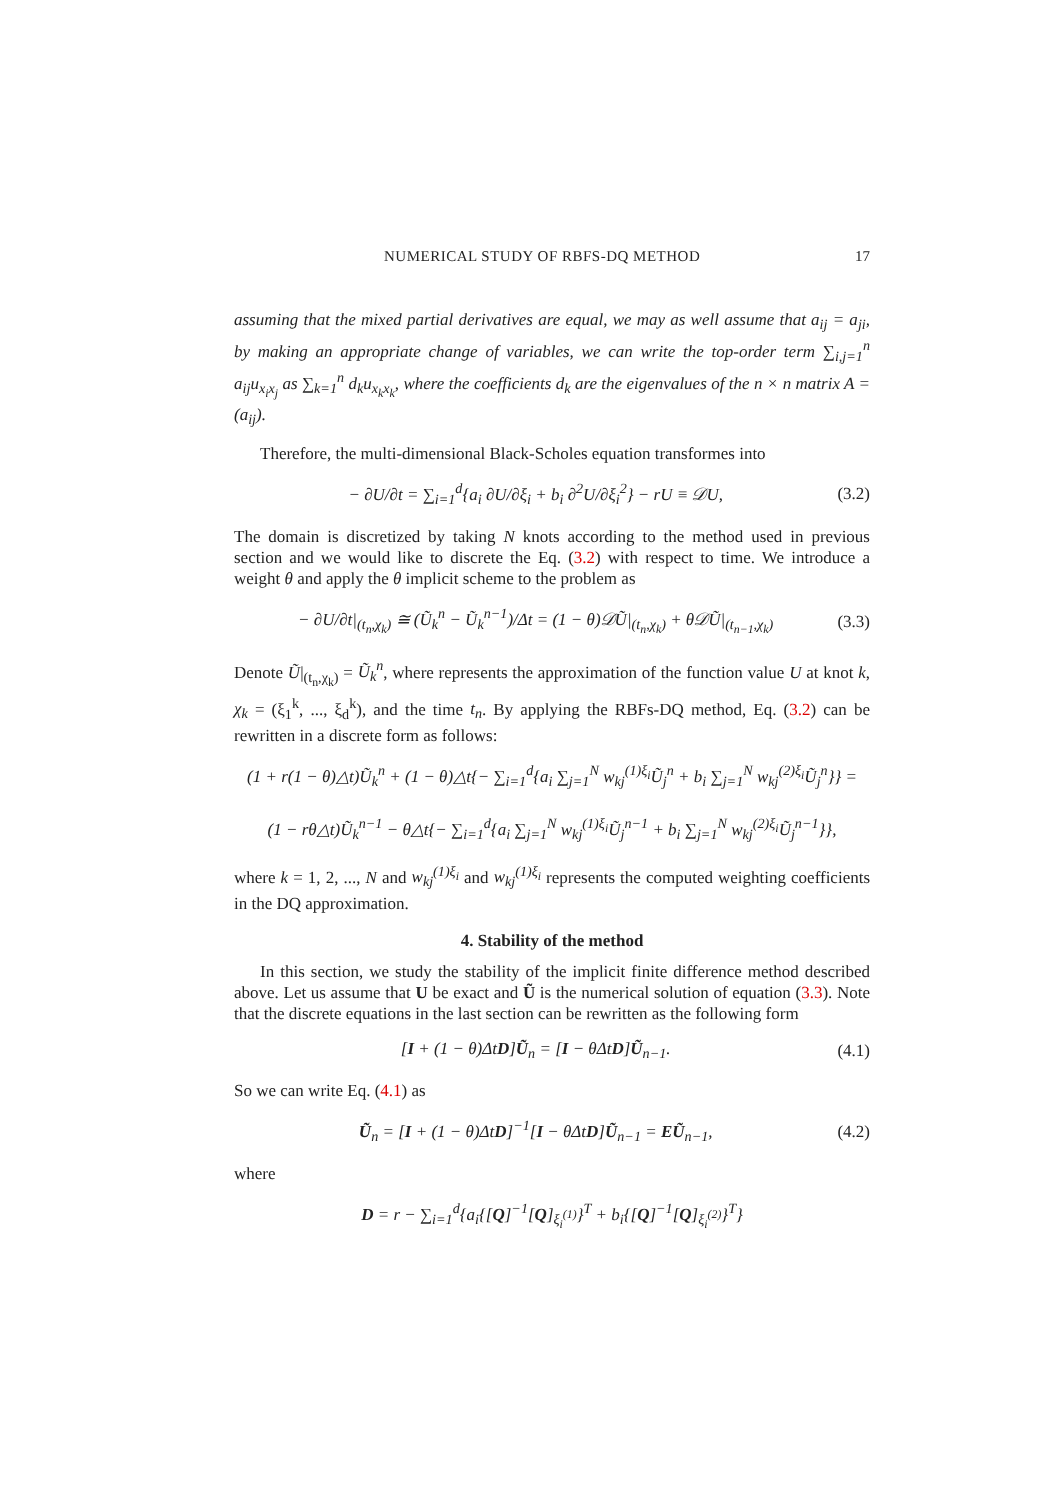NUMERICAL STUDY OF RBFS-DQ METHOD 17
assuming that the mixed partial derivatives are equal, we may as well assume that a<sub>ij</sub> = a<sub>ji</sub>, by making an appropriate change of variables, we can write the top-order term ∑<sub>i,j=1</sub><sup>n</sup> a<sub>ij</sub>u<sub>x<sub>i</sub>x<sub>j</sub></sub> as ∑<sub>k=1</sub><sup>n</sup> d<sub>k</sub>u<sub>x<sub>k</sub>x<sub>k</sub></sub>, where the coefficients d<sub>k</sub> are the eigenvalues of the n × n matrix A = (a<sub>ij</sub>).
Therefore, the multi-dimensional Black-Scholes equation transformes into
− ∂U/∂t = ∑<sub>i=1</sub><sup>d</sup>{a<sub>i</sub> ∂U/∂ξ<sub>i</sub> + b<sub>i</sub> ∂<sup>2</sup>U/∂ξ<sub>i</sub><sup>2</sup>} − rU ≡ 𝒟U, (3.2)
The domain is discretized by taking N knots according to the method used in previous section and we would like to discrete the Eq. (3.2) with respect to time. We introduce a weight θ and apply the θ implicit scheme to the problem as
− ∂U/∂t|<sub>(t<sub>n</sub>,χ<sub>k</sub>)</sub> ≅ (Ũ<sub>k</sub><sup>n</sup> − Ũ<sub>k</sub><sup>n−1</sup>)/Δt = (1 − θ)𝒟Ũ|<sub>(t<sub>n</sub>,χ<sub>k</sub>)</sub> + θ𝒟Ũ|<sub>(t<sub>n−1</sub>,χ<sub>k</sub>)</sub> (3.3)
Denote Ũ|<sub>(t<sub>n</sub>,χ<sub>k</sub>)</sub> = Ũ<sub>k</sub><sup>n</sup>, where represents the approximation of the function value U at knot k, χ<sub>k</sub> = (ξ<sub>1</sub><sup>k</sup>, ..., ξ<sub>d</sub><sup>k</sup>), and the time t<sub>n</sub>. By applying the RBFs-DQ method, Eq. (3.2) can be rewritten in a discrete form as follows:
(1 + r(1 − θ)△t)Ũ<sub>k</sub><sup>n</sup> + (1 − θ)△t{− ∑<sub>i=1</sub><sup>d</sup>{a<sub>i</sub> ∑<sub>j=1</sub><sup>N</sup> w<sub>kj</sub><sup>(1)ξ<sub>i</sub></sup>Ũ<sub>j</sub><sup>n</sup> + b<sub>i</sub> ∑<sub>j=1</sub><sup>N</sup> w<sub>kj</sub><sup>(2)ξ<sub>i</sub></sup>Ũ<sub>j</sub><sup>n</sup>}} =
(1 − rθ△t)Ũ<sub>k</sub><sup>n−1</sup> − θ△t{− ∑<sub>i=1</sub><sup>d</sup>{a<sub>i</sub> ∑<sub>j=1</sub><sup>N</sup> w<sub>kj</sub><sup>(1)ξ<sub>i</sub></sup>Ũ<sub>j</sub><sup>n−1</sup> + b<sub>i</sub> ∑<sub>j=1</sub><sup>N</sup> w<sub>kj</sub><sup>(2)ξ<sub>i</sub></sup>Ũ<sub>j</sub><sup>n−1</sup>}},
where k = 1, 2, ..., N and w<sub>kj</sub><sup>(1)ξ<sub>i</sub></sup> and w<sub>kj</sub><sup>(1)ξ<sub>i</sub></sup> represents the computed weighting coefficients in the DQ approximation.
4. Stability of the method
In this section, we study the stability of the implicit finite difference method described above. Let us assume that U be exact and Ũ is the numerical solution of equation (3.3). Note that the discrete equations in the last section can be rewritten as the following form
[I + (1 − θ)ΔtD]Ũ<sub>n</sub> = [I − θΔtD]Ũ<sub>n−1</sub>. (4.1)
So we can write Eq. (4.1) as
Ũ<sub>n</sub> = [I + (1 − θ)ΔtD]<sup>−1</sup>[I − θΔtD]Ũ<sub>n−1</sub> = EŨ<sub>n−1</sub>, (4.2)
where
D = r − ∑<sub>i=1</sub><sup>d</sup>{a<sub>i</sub>{[Q]<sup>−1</sup>[Q]<sub>ξ<sub>i</sub><sup>(1)</sup></sub>}<sup>T</sup> + b<sub>i</sub>{[Q]<sup>−1</sup>[Q]<sub>ξ<sub>i</sub><sup>(2)</sup></sub>}<sup>T</sup>}